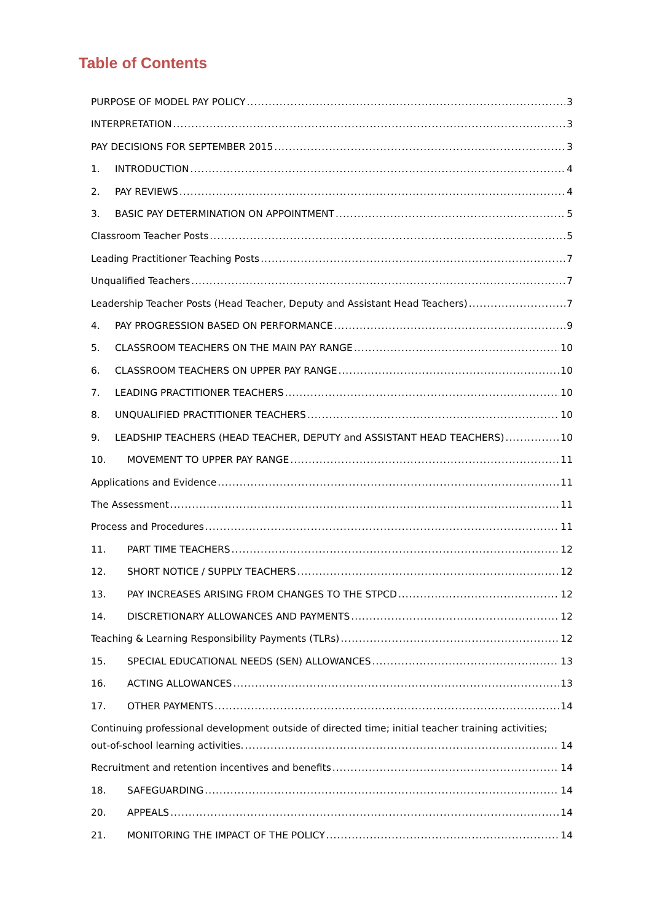Table of Contents
PURPOSE OF MODEL PAY POLICY 3
INTERPRETATION 3
PAY DECISIONS FOR SEPTEMBER 2015 3
1. INTRODUCTION 4
2. PAY REVIEWS 4
3. BASIC PAY DETERMINATION ON APPOINTMENT 5
Classroom Teacher Posts 5
Leading Practitioner Teaching Posts 7
Unqualified Teachers 7
Leadership Teacher Posts (Head Teacher, Deputy and Assistant Head Teachers) 7
4. PAY PROGRESSION BASED ON PERFORMANCE 9
5. CLASSROOM TEACHERS ON THE MAIN PAY RANGE 10
6. CLASSROOM TEACHERS ON UPPER PAY RANGE 10
7. LEADING PRACTITIONER TEACHERS 10
8. UNQUALIFIED PRACTITIONER TEACHERS 10
9. LEADSHIP TEACHERS (HEAD TEACHER, DEPUTY and ASSISTANT HEAD TEACHERS) 10
10. MOVEMENT TO UPPER PAY RANGE 11
Applications and Evidence 11
The Assessment 11
Process and Procedures 11
11. PART TIME TEACHERS 12
12. SHORT NOTICE / SUPPLY TEACHERS 12
13. PAY INCREASES ARISING FROM CHANGES TO THE STPCD 12
14. DISCRETIONARY ALLOWANCES AND PAYMENTS 12
Teaching & Learning Responsibility Payments (TLRs) 12
15. SPECIAL EDUCATIONAL NEEDS (SEN) ALLOWANCES 13
16. ACTING ALLOWANCES 13
17. OTHER PAYMENTS 14
Continuing professional development outside of directed time; initial teacher training activities;
out-of-school learning activities. 14
Recruitment and retention incentives and benefits 14
18. SAFEGUARDING 14
20. APPEALS 14
21. MONITORING THE IMPACT OF THE POLICY 14